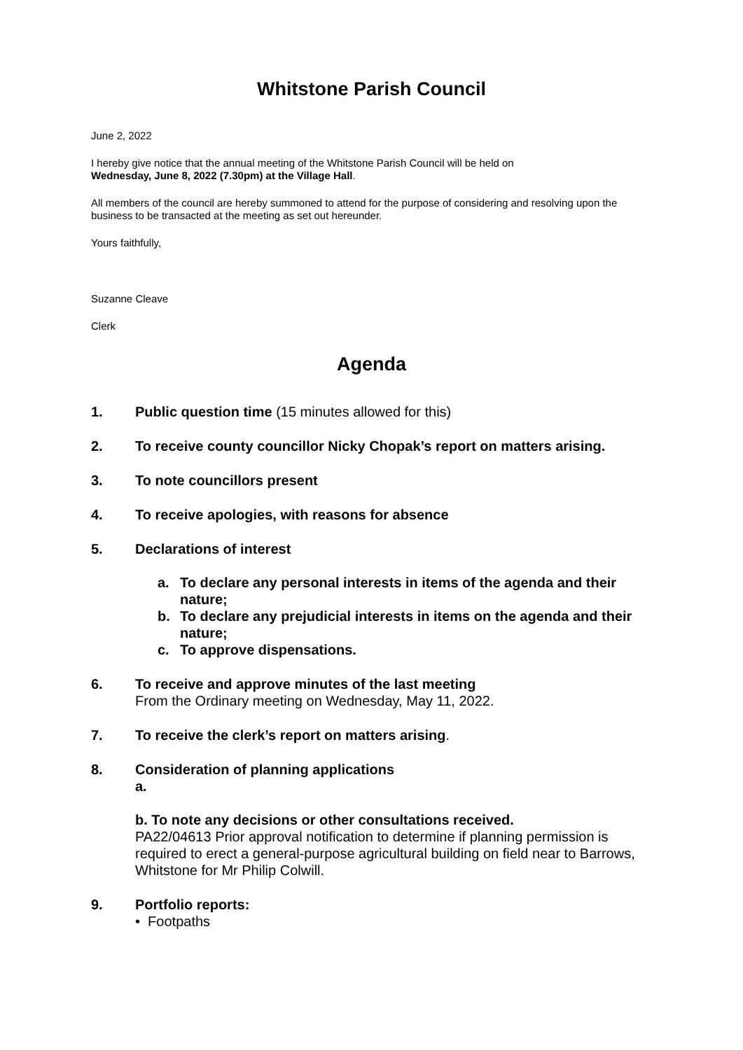Whitstone Parish Council
June 2, 2022
I hereby give notice that the annual meeting of the Whitstone Parish Council will be held on
Wednesday, June 8, 2022 (7.30pm) at the Village Hall.
All members of the council are hereby summoned to attend for the purpose of considering and resolving upon the business to be transacted at the meeting as set out hereunder.
Yours faithfully,
Suzanne Cleave
Clerk
Agenda
1. Public question time (15 minutes allowed for this)
2. To receive county councillor Nicky Chopak’s report on matters arising.
3. To note councillors present
4. To receive apologies, with reasons for absence
5. Declarations of interest
a. To declare any personal interests in items of the agenda and their nature;
b. To declare any prejudicial interests in items on the agenda and their nature;
c. To approve dispensations.
6. To receive and approve minutes of the last meeting
From the Ordinary meeting on Wednesday, May 11, 2022.
7. To receive the clerk’s report on matters arising.
8. Consideration of planning applications
a.
b. To note any decisions or other consultations received.
PA22/04613 Prior approval notification to determine if planning permission is required to erect a general-purpose agricultural building on field near to Barrows, Whitstone for Mr Philip Colwill.
9. Portfolio reports:
• Footpaths